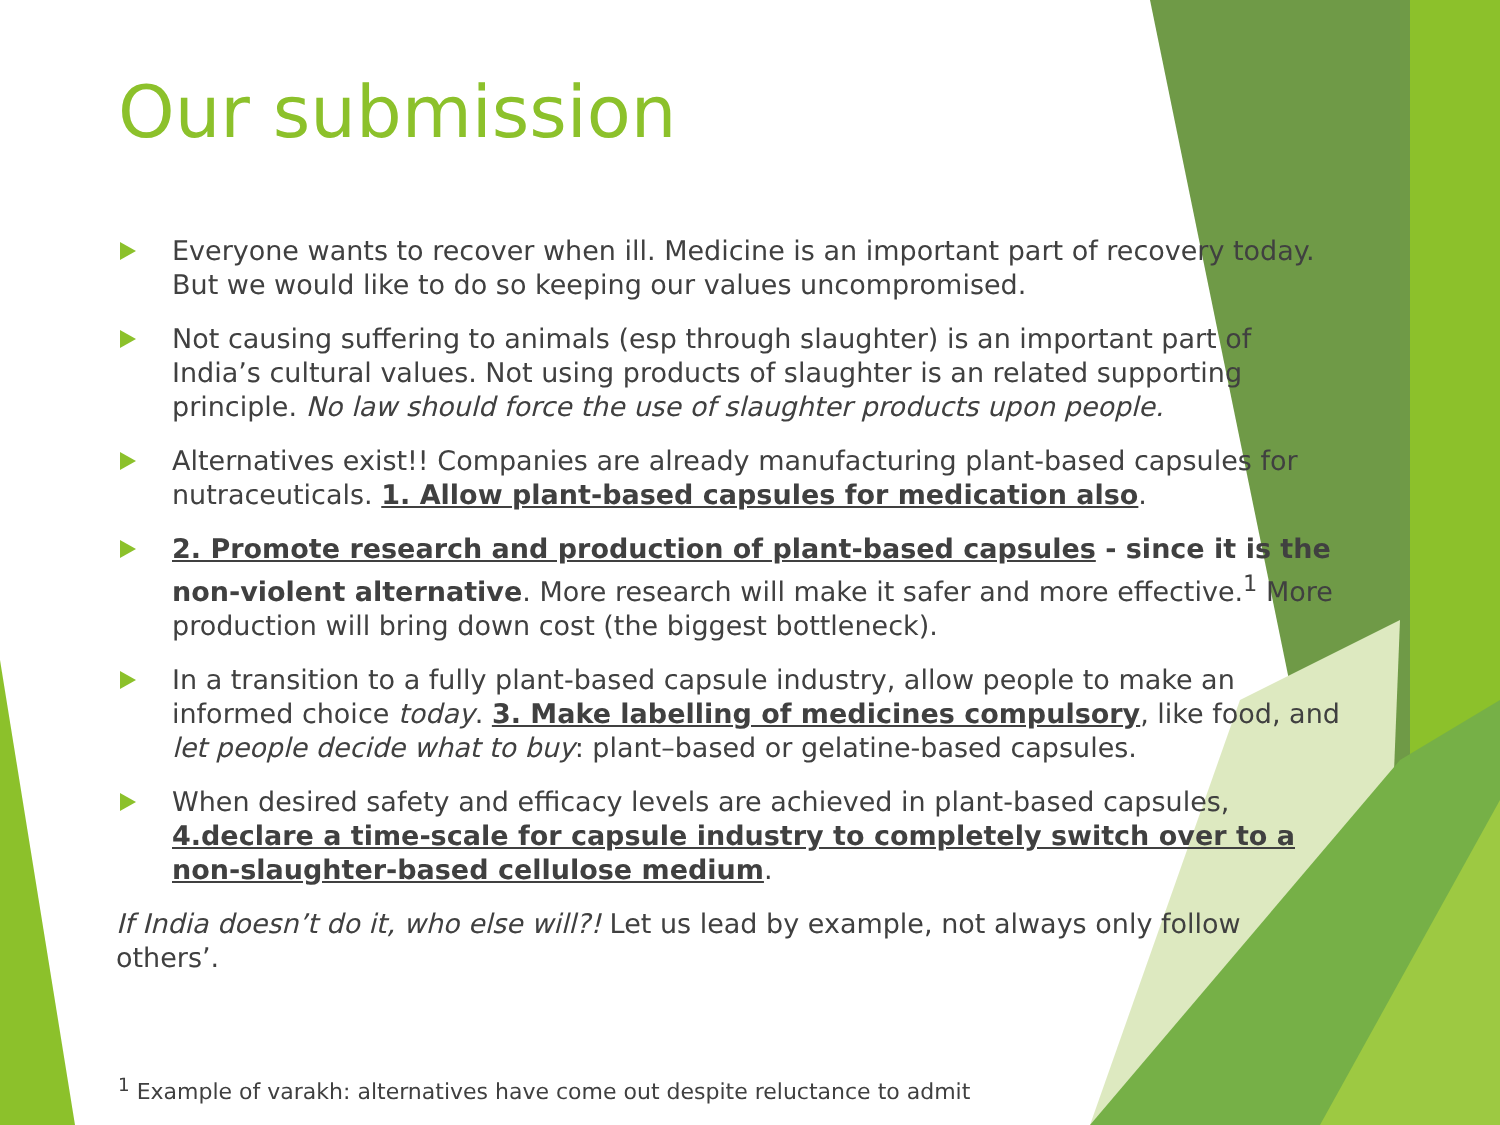Our submission
Everyone wants to recover when ill. Medicine is an important part of recovery today. But we would like to do so keeping our values uncompromised.
Not causing suffering to animals (esp through slaughter) is an important part of India’s cultural values. Not using products of slaughter is an related supporting principle. No law should force the use of slaughter products upon people.
Alternatives exist!! Companies are already manufacturing plant-based capsules for nutraceuticals. 1. Allow plant-based capsules for medication also.
2. Promote research and production of plant-based capsules - since it is the non-violent alternative. More research will make it safer and more effective.<sup>1</sup> More production will bring down cost (the biggest bottleneck).
In a transition to a fully plant-based capsule industry, allow people to make an informed choice today. 3. Make labelling of medicines compulsory, like food, and let people decide what to buy: plant–based or gelatine-based capsules.
When desired safety and efficacy levels are achieved in plant-based capsules, 4.declare a time-scale for capsule industry to completely switch over to a non-slaughter-based cellulose medium.
If India doesn’t do it, who else will?! Let us lead by example, not always only follow others’.
<sup>1</sup> Example of varakh: alternatives have come out despite reluctance to admit